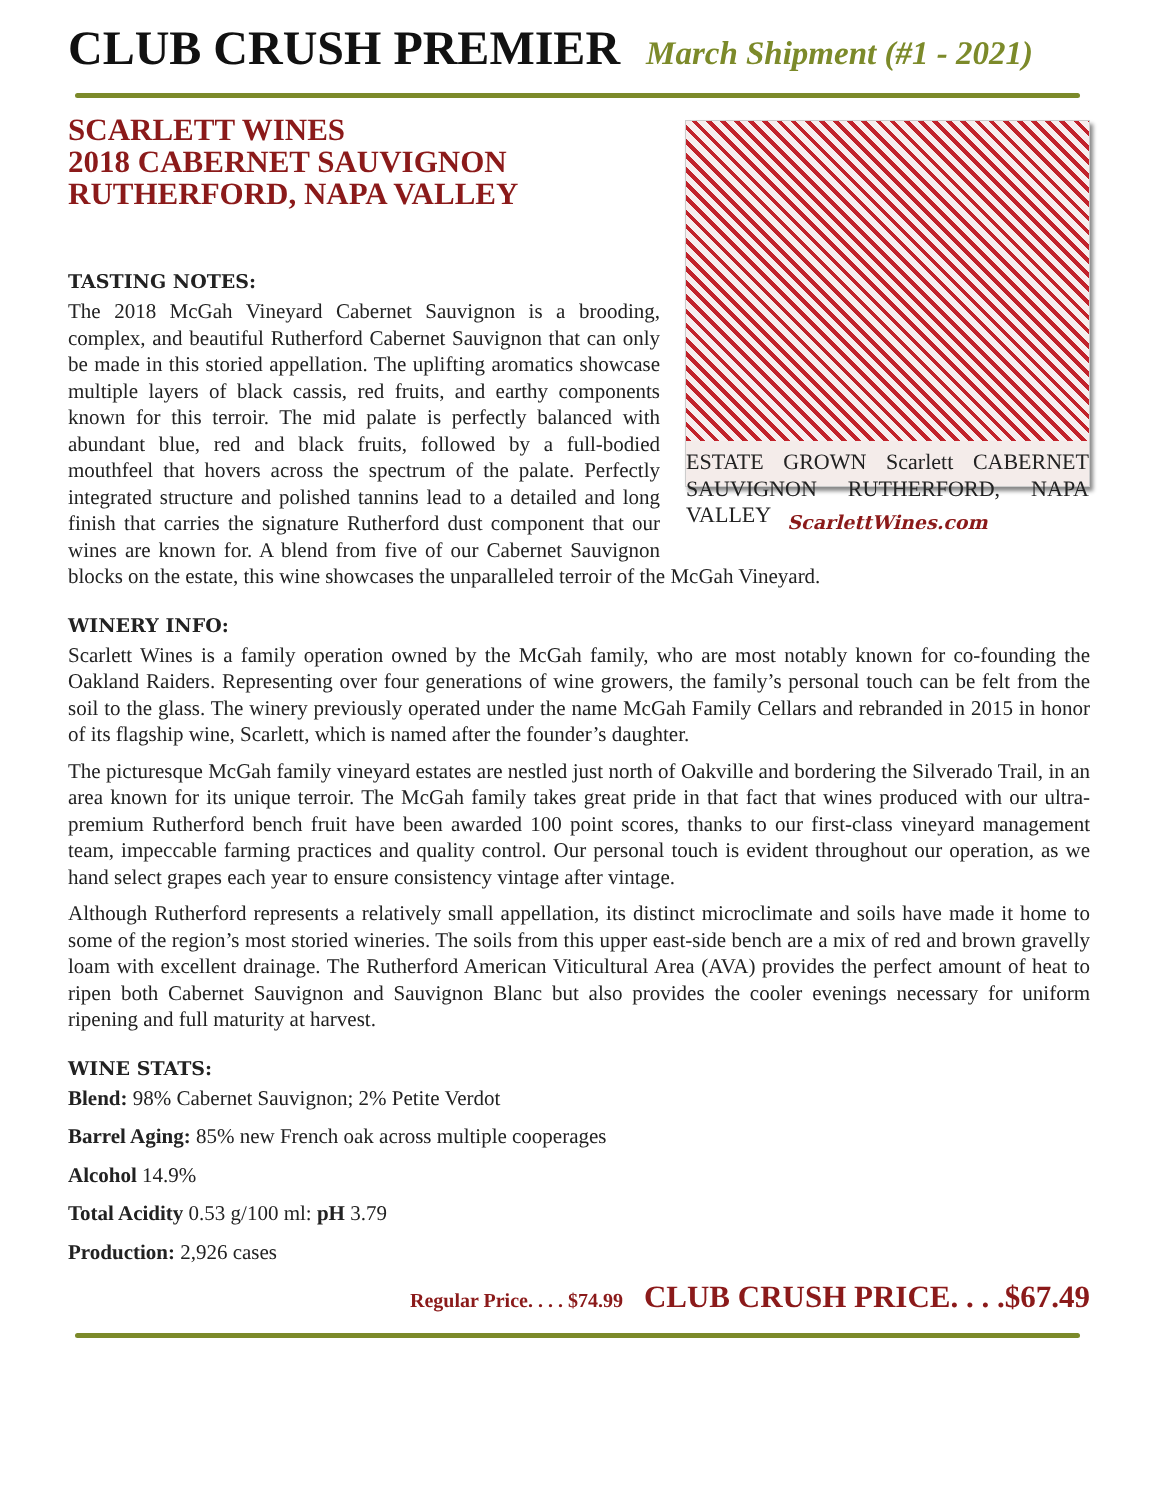CLUB CRUSH PREMIER March Shipment (#1 - 2021)
SCARLETT WINES
2018 CABERNET SAUVIGNON
RUTHERFORD, NAPA VALLEY
ESTATE GROWN Scarlett CABERNET SAUVIGNON RUTHERFORD, NAPA VALLEY
ScarlettWines.com
TASTING NOTES:
The 2018 McGah Vineyard Cabernet Sauvignon is a brooding, complex, and beautiful Rutherford Cabernet Sauvignon that can only be made in this storied appellation. The uplifting aromatics showcase multiple layers of black cassis, red fruits, and earthy components known for this terroir. The mid palate is perfectly balanced with abundant blue, red and black fruits, followed by a full-bodied mouthfeel that hovers across the spectrum of the palate. Perfectly integrated structure and polished tannins lead to a detailed and long finish that carries the signature Rutherford dust component that our wines are known for. A blend from five of our Cabernet Sauvignon blocks on the estate, this wine showcases the unparalleled terroir of the McGah Vineyard.
WINERY INFO:
Scarlett Wines is a family operation owned by the McGah family, who are most notably known for co-founding the Oakland Raiders. Representing over four generations of wine growers, the family’s personal touch can be felt from the soil to the glass. The winery previously operated under the name McGah Family Cellars and rebranded in 2015 in honor of its flagship wine, Scarlett, which is named after the founder’s daughter.
The picturesque McGah family vineyard estates are nestled just north of Oakville and bordering the Silverado Trail, in an area known for its unique terroir. The McGah family takes great pride in that fact that wines produced with our ultra-premium Rutherford bench fruit have been awarded 100 point scores, thanks to our first-class vineyard management team, impeccable farming practices and quality control. Our personal touch is evident throughout our operation, as we hand select grapes each year to ensure consistency vintage after vintage.
Although Rutherford represents a relatively small appellation, its distinct microclimate and soils have made it home to some of the region’s most storied wineries. The soils from this upper east-side bench are a mix of red and brown gravelly loam with excellent drainage. The Rutherford American Viticultural Area (AVA) provides the perfect amount of heat to ripen both Cabernet Sauvignon and Sauvignon Blanc but also provides the cooler evenings necessary for uniform ripening and full maturity at harvest.
WINE STATS:
Blend: 98% Cabernet Sauvignon; 2% Petite Verdot
Barrel Aging: 85% new French oak across multiple cooperages
Alcohol 14.9%
Total Acidity 0.53 g/100 ml: pH 3.79
Production: 2,926 cases
Regular Price. . . . $74.99 CLUB CRUSH PRICE. . . .$67.49